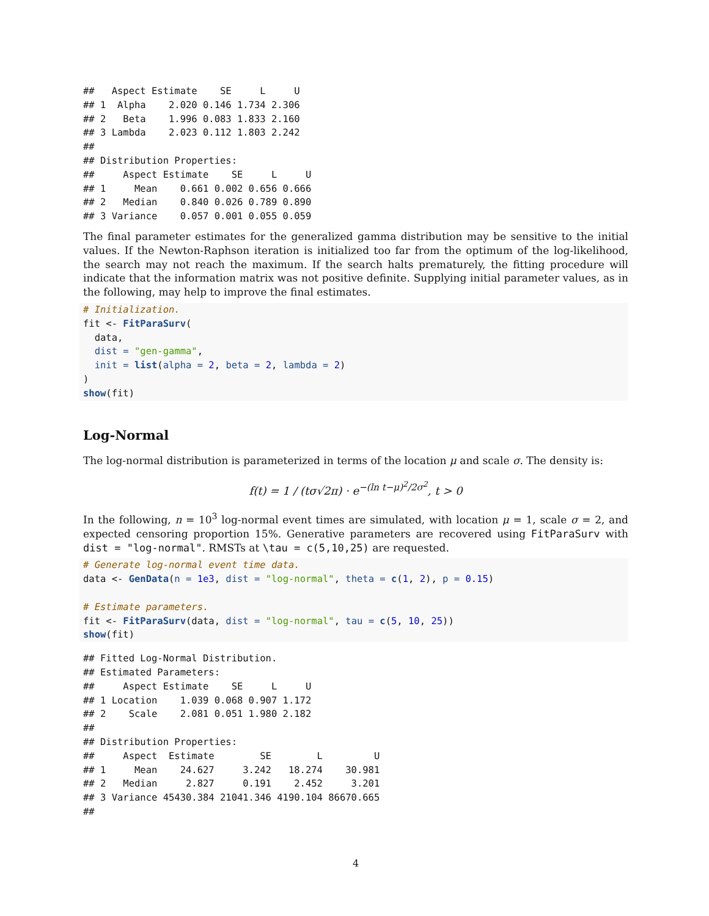##   Aspect Estimate    SE     L     U
## 1  Alpha    2.020 0.146 1.734 2.306
## 2   Beta    1.996 0.083 1.833 2.160
## 3 Lambda    2.023 0.112 1.803 2.242
##
## Distribution Properties:
##     Aspect Estimate    SE     L     U
## 1     Mean    0.661 0.002 0.656 0.666
## 2   Median    0.840 0.026 0.789 0.890
## 3 Variance    0.057 0.001 0.055 0.059
The final parameter estimates for the generalized gamma distribution may be sensitive to the initial values. If the Newton-Raphson iteration is initialized too far from the optimum of the log-likelihood, the search may not reach the maximum. If the search halts prematurely, the fitting procedure will indicate that the information matrix was not positive definite. Supplying initial parameter values, as in the following, may help to improve the final estimates.
# Initialization.
fit <- FitParaSurv(
  data,
  dist = "gen-gamma",
  init = list(alpha = 2, beta = 2, lambda = 2)
)
show(fit)
Log-Normal
The log-normal distribution is parameterized in terms of the location μ and scale σ. The density is:
f(t) = 1 / (tσ√2π) · e<sup>−(ln t−μ)<sup>2</sup>/2σ<sup>2</sup></sup>, t > 0
In the following, n = 10<sup>3</sup> log-normal event times are simulated, with location μ = 1, scale σ = 2, and expected censoring proportion 15%. Generative parameters are recovered using FitParaSurv with dist = "log-normal". RMSTs at \tau = c(5,10,25) are requested.
# Generate log-normal event time data.
data <- GenData(n = 1e3, dist = "log-normal", theta = c(1, 2), p = 0.15)

# Estimate parameters.
fit <- FitParaSurv(data, dist = "log-normal", tau = c(5, 10, 25))
show(fit)
## Fitted Log-Normal Distribution.
## Estimated Parameters:
##     Aspect Estimate    SE     L     U
## 1 Location    1.039 0.068 0.907 1.172
## 2    Scale    2.081 0.051 1.980 2.182
##
## Distribution Properties:
##     Aspect  Estimate        SE        L         U
## 1     Mean    24.627     3.242   18.274    30.981
## 2   Median     2.827     0.191    2.452     3.201
## 3 Variance 45430.384 21041.346 4190.104 86670.665
##
4